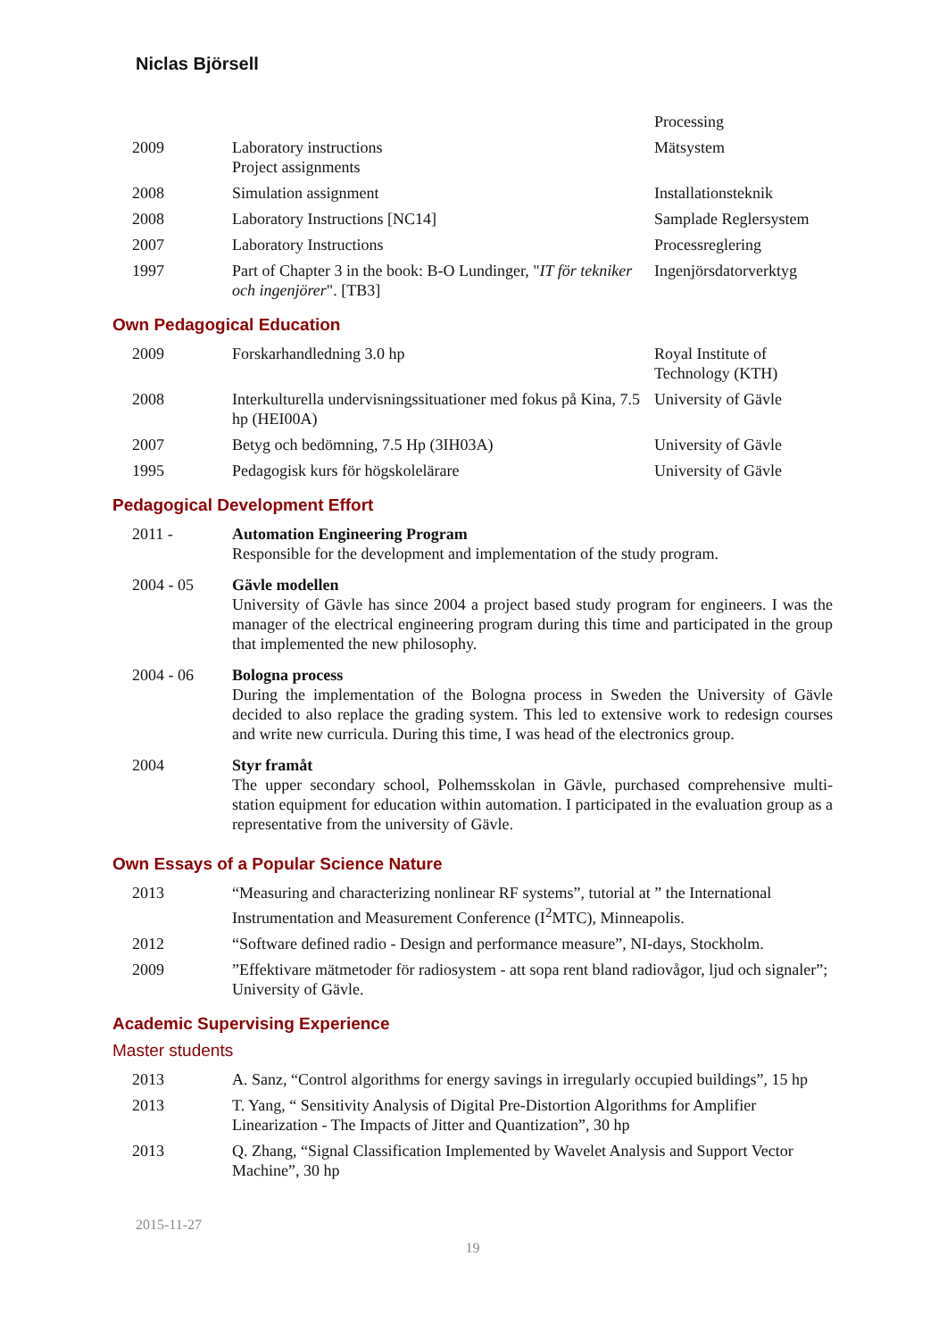Niclas Björsell
| | | Processing |
| 2009 | Laboratory instructions Project assignments | Mätsystem |
| 2008 | Simulation assignment | Installationsteknik |
| 2008 | Laboratory Instructions [NC14] | Samplade Reglersystem |
| 2007 | Laboratory Instructions | Processreglering |
| 1997 | Part of Chapter 3 in the book: B-O Lundinger, " IT för tekniker och ingenjörer ". [TB3] | Ingenjörsdatorverktyg |
Own Pedagogical Education
| 2009 | Forskarhandledning 3.0 hp | Royal Institute of Technology (KTH) |
| 2008 | Interkulturella undervisningssituationer med fokus på Kina, 7.5 hp (HEI00A) | University of Gävle |
| 2007 | Betyg och bedömning, 7.5 Hp (3IH03A) | University of Gävle |
| 1995 | Pedagogisk kurs för högskolelärare | University of Gävle |
Pedagogical Development Effort
| 2011 - | Automation Engineering Program Responsible for the development and implementation of the study program. |
| 2004 - 05 | Gävle modellen University of Gävle has since 2004 a project based study program for engineers. I was the manager of the electrical engineering program during this time and participated in the group that implemented the new philosophy. |
| 2004 - 06 | Bologna process During the implementation of the Bologna process in Sweden the University of Gävle decided to also replace the grading system. This led to extensive work to redesign courses and write new curricula. During this time, I was head of the electronics group. |
| 2004 | Styr framåt The upper secondary school, Polhemsskolan in Gävle, purchased comprehensive multi-station equipment for education within automation. I participated in the evaluation group as a representative from the university of Gävle. |
Own Essays of a Popular Science Nature
| 2013 | “Measuring and characterizing nonlinear RF systems”, tutorial at ” the International Instrumentation and Measurement Conference (I<sup>2</sup>MTC), Minneapolis. |
| 2012 | “Software defined radio - Design and performance measure”, NI-days, Stockholm. |
| 2009 | ”Effektivare mätmetoder för radiosystem - att sopa rent bland radiovågor, ljud och signaler”; University of Gävle. |
Academic Supervising Experience
Master students
| 2013 | A. Sanz, “Control algorithms for energy savings in irregularly occupied buildings”, 15 hp |
| 2013 | T. Yang, “ Sensitivity Analysis of Digital Pre-Distortion Algorithms for Amplifier Linearization - The Impacts of Jitter and Quantization”, 30 hp |
| 2013 | Q. Zhang, “Signal Classification Implemented by Wavelet Analysis and Support Vector Machine”, 30 hp |
2015-11-27
19